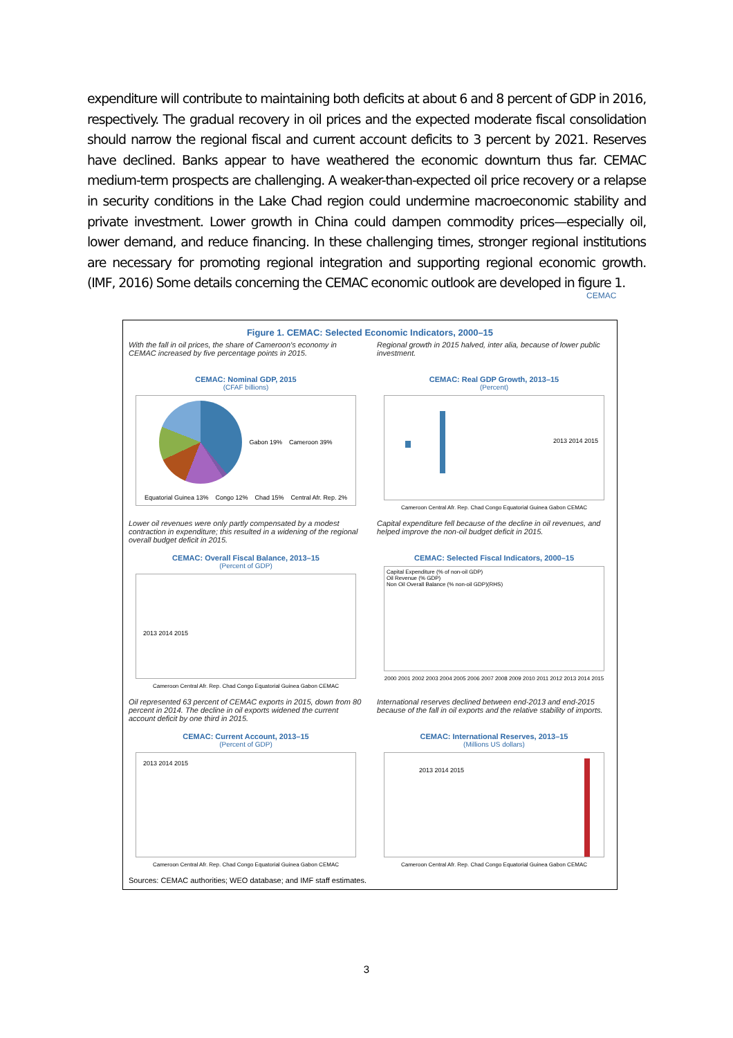expenditure will contribute to maintaining both deficits at about 6 and 8 percent of GDP in 2016, respectively. The gradual recovery in oil prices and the expected moderate fiscal consolidation should narrow the regional fiscal and current account deficits to 3 percent by 2021. Reserves have declined. Banks appear to have weathered the economic downturn thus far. CEMAC medium-term prospects are challenging. A weaker-than-expected oil price recovery or a relapse in security conditions in the Lake Chad region could undermine macroeconomic stability and private investment. Lower growth in China could dampen commodity prices—especially oil, lower demand, and reduce financing. In these challenging times, stronger regional institutions are necessary for promoting regional integration and supporting regional economic growth. (IMF, 2016) Some details concerning the CEMAC economic outlook are developed in figure 1.
CEMAC
Figure 1. CEMAC: Selected Economic Indicators, 2000–15
With the fall in oil prices, the share of Cameroon's economy in CEMAC increased by five percentage points in 2015.
CEMAC: Nominal GDP, 2015
(CFAF billions)
Gabon 19% Cameroon 39% Equatorial Guinea 13% Congo 12% Chad 15% Central Afr. Rep. 2%
Regional growth in 2015 halved, inter alia, because of lower public investment.
CEMAC: Real GDP Growth, 2013–15
(Percent)
2013 2014 2015
Cameroon Central Afr. Rep. Chad Congo Equatorial Guinea Gabon CEMAC
Lower oil revenues were only partly compensated by a modest contraction in expenditure; this resulted in a widening of the regional overall budget deficit in 2015.
CEMAC: Overall Fiscal Balance, 2013–15
(Percent of GDP)
2013 2014 2015
Cameroon Central Afr. Rep. Chad Congo Equatorial Guinea Gabon CEMAC
Capital expenditure fell because of the decline in oil revenues, and helped improve the non-oil budget deficit in 2015.
CEMAC: Selected Fiscal Indicators, 2000–15
Capital Expenditure (% of non-oil GDP)
Oil Revenue (% GDP)
Non Oil Overall Balance (% non-oil GDP)(RHS)
2000 2001 2002 2003 2004 2005 2006 2007 2008 2009 2010 2011 2012 2013 2014 2015
Oil represented 63 percent of CEMAC exports in 2015, down from 80 percent in 2014. The decline in oil exports widened the current account deficit by one third in 2015.
CEMAC: Current Account, 2013–15
(Percent of GDP)
2013 2014 2015
Cameroon Central Afr. Rep. Chad Congo Equatorial Guinea Gabon CEMAC
International reserves declined between end-2013 and end-2015 because of the fall in oil exports and the relative stability of imports.
CEMAC: International Reserves, 2013–15
(Millions US dollars)
2013 2014 2015
Cameroon Central Afr. Rep. Chad Congo Equatorial Guinea Gabon CEMAC
Sources: CEMAC authorities; WEO database; and IMF staff estimates.
3